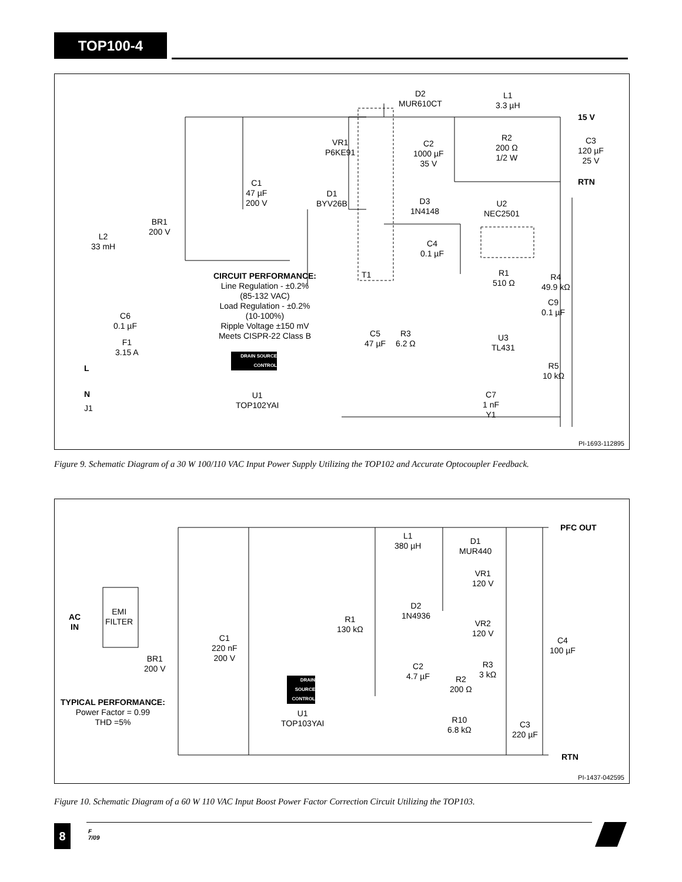TOP100-4
D2
MUR610CT
L1
3.3 µH
15 V
VR1
P6KE91
C2
1000 µF
35 V
R2
200 Ω
1/2 W
C3
120 µF
25 V
RTN
C1
47 µF
200 V
D1
BYV26B
D3
1N4148
U2
NEC2501
BR1
200 V
L2
33 mH
C4
0.1 µF
T1
R1
510 Ω
R4
49.9 kΩ
C9
0.1 µF
CIRCUIT PERFORMANCE:
Line Regulation - ±0.2%
(85-132 VAC)
Load Regulation - ±0.2%
(10-100%)
Ripple Voltage ±150 mV
Meets CISPR-22 Class B
C6
0.1 µF
F1
3.15 A
C5
47 µF
R3
6.2 Ω
U3
TL431
R5
10 kΩ
DRAIN SOURCE CONTROL
L
N
J1
U1
TOP102YAI
C7
1 nF
Y1
PI-1693-112895
Figure 9. Schematic Diagram of a 30 W 100/110 VAC Input Power Supply Utilizing the TOP102 and Accurate Optocoupler Feedback.
PFC OUT
L1
380 µH
D1
MUR440
VR1
120 V
D2
1N4936
AC
IN
EMI
FILTER
R1
130 kΩ
VR2
120 V
C1
220 nF
200 V
C4
100 µF
BR1
200 V
R3
3 kΩ
C2
4.7 µF
R2
200 Ω
DRAIN SOURCE CONTROL
TYPICAL PERFORMANCE:
Power Factor = 0.99
THD =5%
U1
TOP103YAI
R10
6.8 kΩ
C3
220 µF
RTN
PI-1437-042595
Figure 10. Schematic Diagram of a 60 W 110 VAC Input Boost Power Factor Correction Circuit Utilizing the TOP103.
8
F
7/09